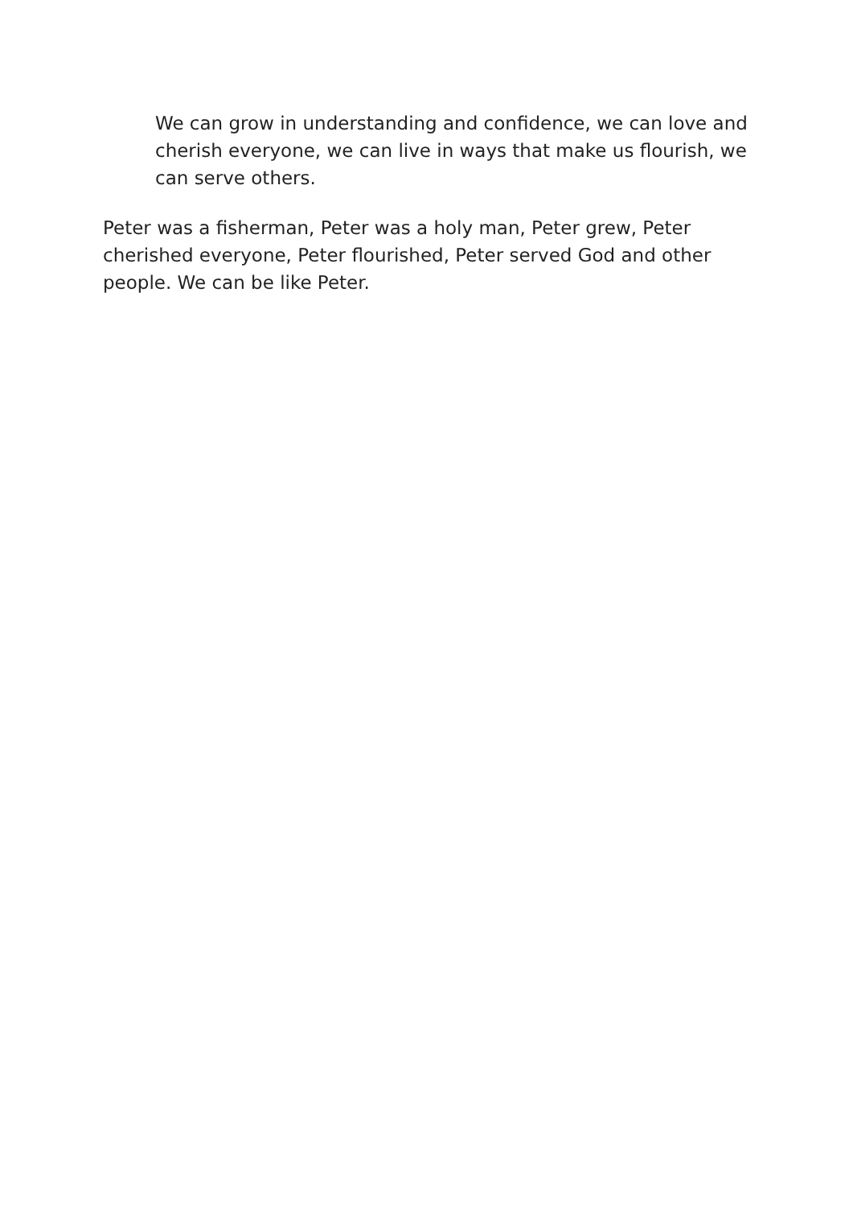We can grow in understanding and confidence, we can love and cherish everyone, we can live in ways that make us flourish, we can serve others.
Peter was a fisherman, Peter was a holy man, Peter grew, Peter cherished everyone, Peter flourished, Peter served God and other people. We can be like Peter.